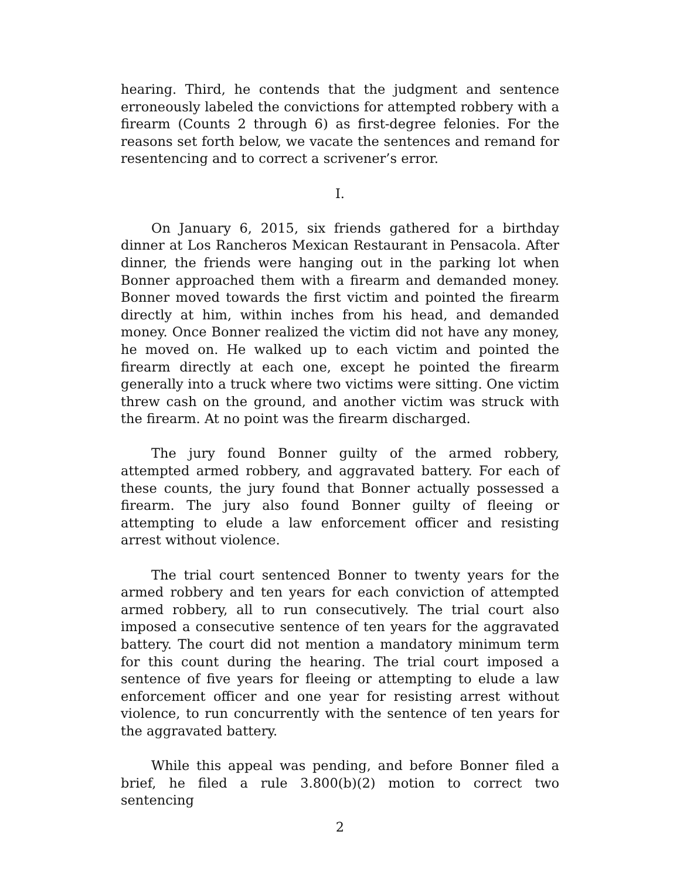hearing. Third, he contends that the judgment and sentence erroneously labeled the convictions for attempted robbery with a firearm (Counts 2 through 6) as first-degree felonies. For the reasons set forth below, we vacate the sentences and remand for resentencing and to correct a scrivener’s error.
I.
On January 6, 2015, six friends gathered for a birthday dinner at Los Rancheros Mexican Restaurant in Pensacola. After dinner, the friends were hanging out in the parking lot when Bonner approached them with a firearm and demanded money. Bonner moved towards the first victim and pointed the firearm directly at him, within inches from his head, and demanded money. Once Bonner realized the victim did not have any money, he moved on. He walked up to each victim and pointed the firearm directly at each one, except he pointed the firearm generally into a truck where two victims were sitting. One victim threw cash on the ground, and another victim was struck with the firearm. At no point was the firearm discharged.
The jury found Bonner guilty of the armed robbery, attempted armed robbery, and aggravated battery. For each of these counts, the jury found that Bonner actually possessed a firearm. The jury also found Bonner guilty of fleeing or attempting to elude a law enforcement officer and resisting arrest without violence.
The trial court sentenced Bonner to twenty years for the armed robbery and ten years for each conviction of attempted armed robbery, all to run consecutively. The trial court also imposed a consecutive sentence of ten years for the aggravated battery. The court did not mention a mandatory minimum term for this count during the hearing. The trial court imposed a sentence of five years for fleeing or attempting to elude a law enforcement officer and one year for resisting arrest without violence, to run concurrently with the sentence of ten years for the aggravated battery.
While this appeal was pending, and before Bonner filed a brief, he filed a rule 3.800(b)(2) motion to correct two sentencing
2